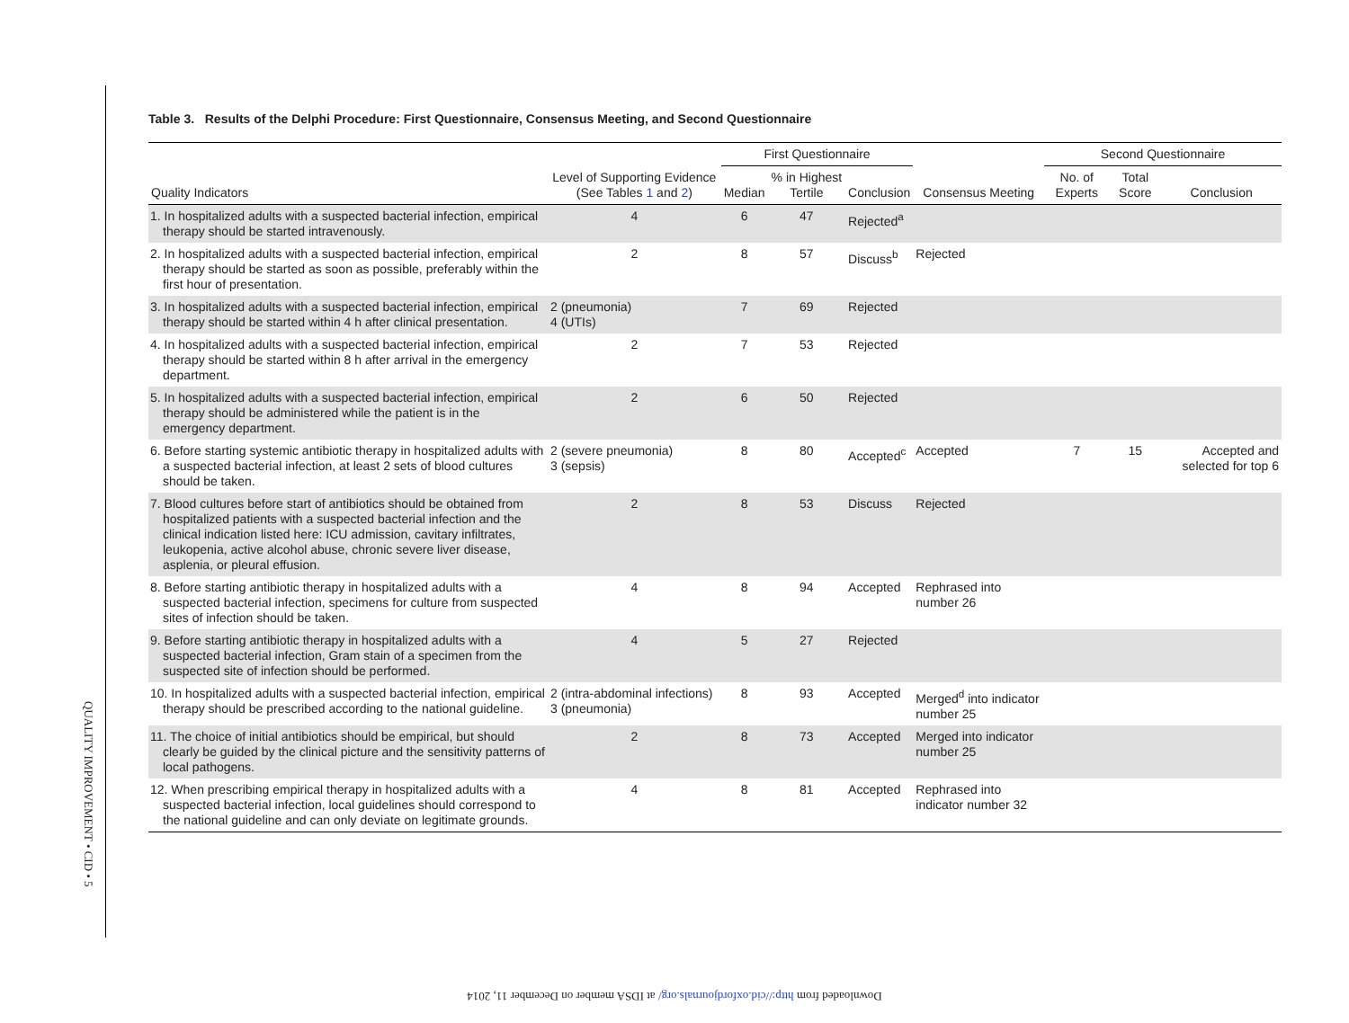QUALITY IMPROVEMENT • CID • 5
Table 3. Results of the Delphi Procedure: First Questionnaire, Consensus Meeting, and Second Questionnaire
| | | First Questionnaire | | | | Second Questionnaire | | |
| --- | --- | --- | --- | --- | --- | --- | --- | --- |
| Quality Indicators | Level of Supporting Evidence (See Tables 1 and 2 ) | Median | % in Highest Tertile | Conclusion | Consensus Meeting | No. of Experts | Total Score | Conclusion |
| 1. In hospitalized adults with a suspected bacterial infection, empirical therapy should be started intravenously. | 4 | 6 | 47 | Rejected<sup>a</sup> | | | | |
| 2. In hospitalized adults with a suspected bacterial infection, empirical therapy should be started as soon as possible, preferably within the first hour of presentation. | 2 | 8 | 57 | Discuss<sup>b</sup> | Rejected | | | |
| 3. In hospitalized adults with a suspected bacterial infection, empirical therapy should be started within 4 h after clinical presentation. | 2 (pneumonia) 4 (UTIs) | 7 | 69 | Rejected | | | | |
| 4. In hospitalized adults with a suspected bacterial infection, empirical therapy should be started within 8 h after arrival in the emergency department. | 2 | 7 | 53 | Rejected | | | | |
| 5. In hospitalized adults with a suspected bacterial infection, empirical therapy should be administered while the patient is in the emergency department. | 2 | 6 | 50 | Rejected | | | | |
| 6. Before starting systemic antibiotic therapy in hospitalized adults with a suspected bacterial infection, at least 2 sets of blood cultures should be taken. | 2 (severe pneumonia) 3 (sepsis) | 8 | 80 | Accepted<sup>c</sup> | Accepted | 7 | 15 | Accepted and selected for top 6 |
| 7. Blood cultures before start of antibiotics should be obtained from hospitalized patients with a suspected bacterial infection and the clinical indication listed here: ICU admission, cavitary infiltrates, leukopenia, active alcohol abuse, chronic severe liver disease, asplenia, or pleural effusion. | 2 | 8 | 53 | Discuss | Rejected | | | |
| 8. Before starting antibiotic therapy in hospitalized adults with a suspected bacterial infection, specimens for culture from suspected sites of infection should be taken. | 4 | 8 | 94 | Accepted | Rephrased into number 26 | | | |
| 9. Before starting antibiotic therapy in hospitalized adults with a suspected bacterial infection, Gram stain of a specimen from the suspected site of infection should be performed. | 4 | 5 | 27 | Rejected | | | | |
| 10. In hospitalized adults with a suspected bacterial infection, empirical therapy should be prescribed according to the national guideline. | 2 (intra-abdominal infections) 3 (pneumonia) | 8 | 93 | Accepted | Merged<sup>d</sup> into indicator number 25 | | | |
| 11. The choice of initial antibiotics should be empirical, but should clearly be guided by the clinical picture and the sensitivity patterns of local pathogens. | 2 | 8 | 73 | Accepted | Merged into indicator number 25 | | | |
| 12. When prescribing empirical therapy in hospitalized adults with a suspected bacterial infection, local guidelines should correspond to the national guideline and can only deviate on legitimate grounds. | 4 | 8 | 81 | Accepted | Rephrased into indicator number 32 | | | |
Downloaded from http://cid.oxfordjournals.org/ at IDSA member on December 11, 2014